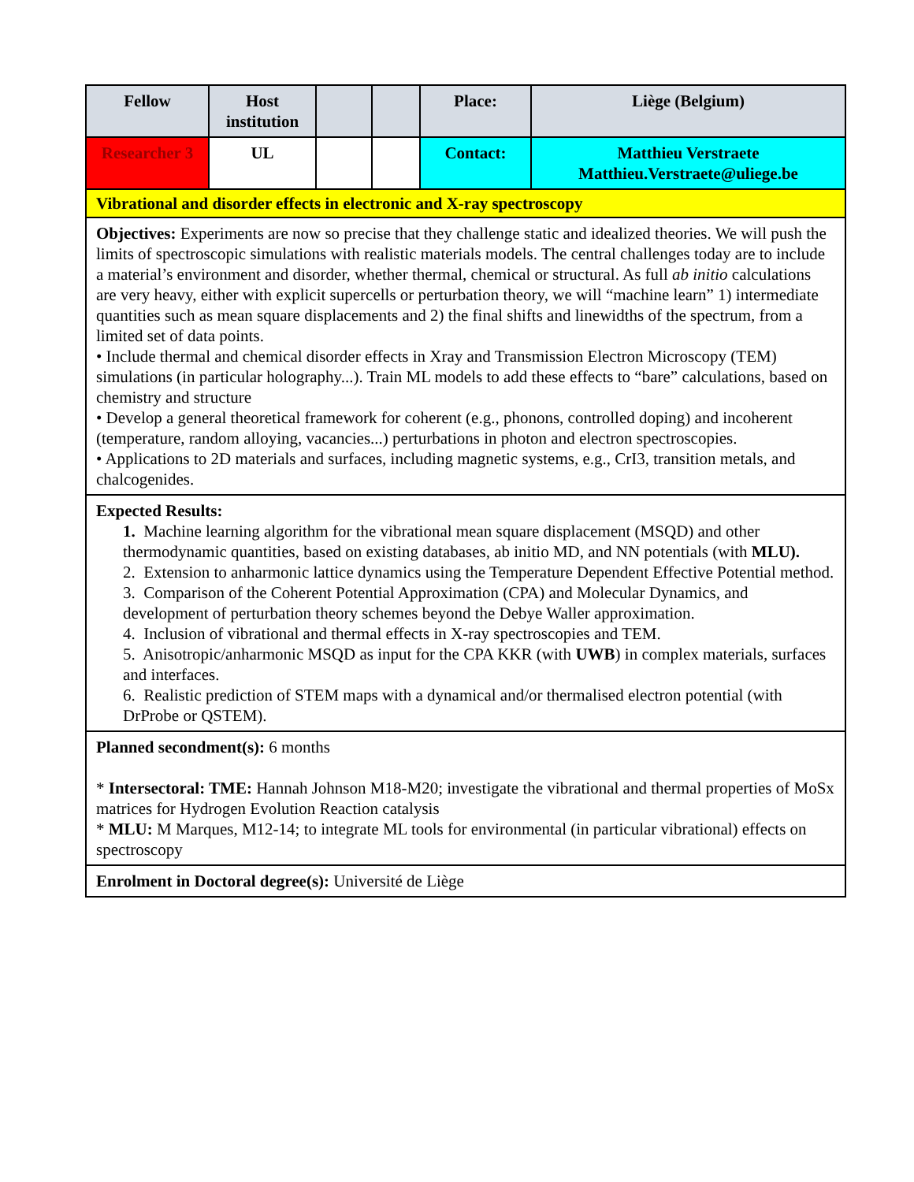| Fellow | Host institution | | | Place: | Liège (Belgium) |
| Researcher 3 | UL | | | Contact: | Matthieu Verstraete Matthieu.Verstraete@uliege.be |
| Vibrational and disorder effects in electronic and X-ray spectroscopy | | | | | |
| Objectives: Experiments are now so precise that they challenge static and idealized theories. We will push the limits of spectroscopic simulations with realistic materials models. The central challenges today are to include a material’s environment and disorder, whether thermal, chemical or structural. As full ab initio calculations are very heavy, either with explicit supercells or perturbation theory, we will “machine learn” 1) intermediate quantities such as mean square displacements and 2) the final shifts and linewidths of the spectrum, from a limited set of data points. • Include thermal and chemical disorder effects in Xray and Transmission Electron Microscopy (TEM) simulations (in particular holography...). Train ML models to add these effects to “bare” calculations, based on chemistry and structure • Develop a general theoretical framework for coherent (e.g., phonons, controlled doping) and incoherent (temperature, random alloying, vacancies...) perturbations in photon and electron spectroscopies. • Applications to 2D materials and surfaces, including magnetic systems, e.g., CrI3, transition metals, and chalcogenides. | | | | | |
| Expected Results: 1. Machine learning algorithm for the vibrational mean square displacement (MSQD) and other thermodynamic quantities, based on existing databases, ab initio MD, and NN potentials (with MLU). 2. Extension to anharmonic lattice dynamics using the Temperature Dependent Effective Potential method. 3. Comparison of the Coherent Potential Approximation (CPA) and Molecular Dynamics, and development of perturbation theory schemes beyond the Debye Waller approximation. 4. Inclusion of vibrational and thermal effects in X-ray spectroscopies and TEM. 5. Anisotropic/anharmonic MSQD as input for the CPA KKR (with UWB ) in complex materials, surfaces and interfaces. 6. Realistic prediction of STEM maps with a dynamical and/or thermalised electron potential (with DrProbe or QSTEM). | | | | | |
| Planned secondment(s): 6 months * Intersectoral: TME: Hannah Johnson M18-M20; investigate the vibrational and thermal properties of MoSx matrices for Hydrogen Evolution Reaction catalysis * MLU: M Marques, M12-14; to integrate ML tools for environmental (in particular vibrational) effects on spectroscopy | | | | | |
| Enrolment in Doctoral degree(s): Université de Liège | | | | | |